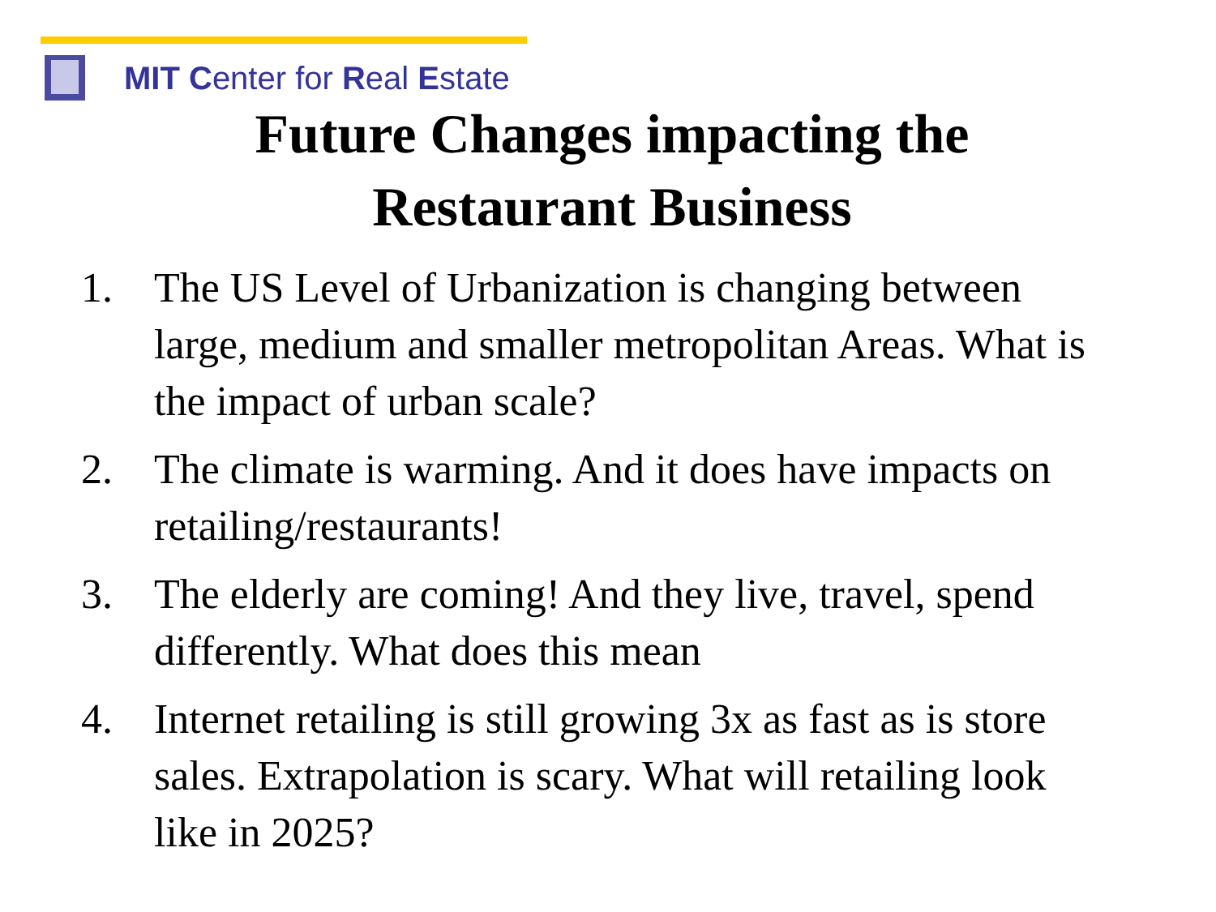MIT Center for Real Estate
Future Changes impacting the
Restaurant Business
1. The US Level of Urbanization is changing between large, medium and smaller metropolitan Areas. What is the impact of urban scale?
2. The climate is warming. And it does have impacts on retailing/restaurants!
3. The elderly are coming! And they live, travel, spend differently. What does this mean
4. Internet retailing is still growing 3x as fast as is store sales. Extrapolation is scary. What will retailing look like in 2025?